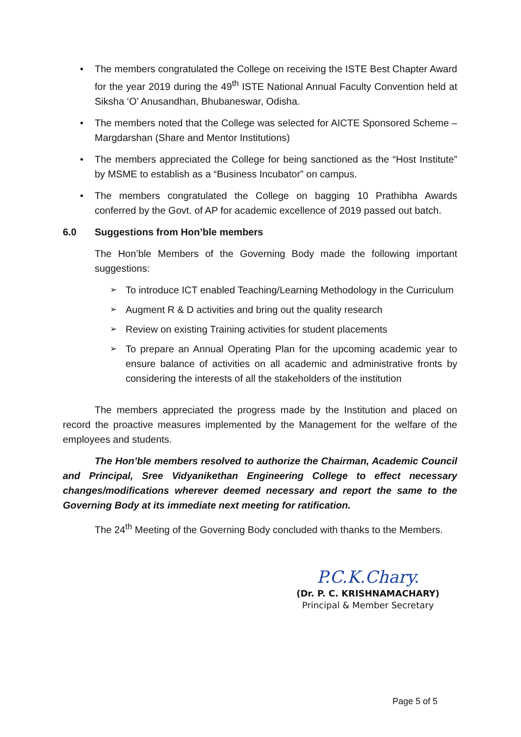The members congratulated the College on receiving the ISTE Best Chapter Award for the year 2019 during the 49<sup>th</sup> ISTE National Annual Faculty Convention held at Siksha ‘O’ Anusandhan, Bhubaneswar, Odisha.
The members noted that the College was selected for AICTE Sponsored Scheme – Margdarshan (Share and Mentor Institutions)
The members appreciated the College for being sanctioned as the “Host Institute” by MSME to establish as a “Business Incubator” on campus.
The members congratulated the College on bagging 10 Prathibha Awards conferred by the Govt. of AP for academic excellence of 2019 passed out batch.
6.0 Suggestions from Hon’ble members
The Hon’ble Members of the Governing Body made the following important suggestions:
To introduce ICT enabled Teaching/Learning Methodology in the Curriculum
Augment R & D activities and bring out the quality research
Review on existing Training activities for student placements
To prepare an Annual Operating Plan for the upcoming academic year to ensure balance of activities on all academic and administrative fronts by considering the interests of all the stakeholders of the institution
The members appreciated the progress made by the Institution and placed on record the proactive measures implemented by the Management for the welfare of the employees and students.
The Hon’ble members resolved to authorize the Chairman, Academic Council and Principal, Sree Vidyanikethan Engineering College to effect necessary changes/modifications wherever deemed necessary and report the same to the Governing Body at its immediate next meeting for ratification.
The 24<sup>th</sup> Meeting of the Governing Body concluded with thanks to the Members.
P.C.K.Chary.
(Dr. P. C. KRISHNAMACHARY)
Principal & Member Secretary
Page 5 of 5